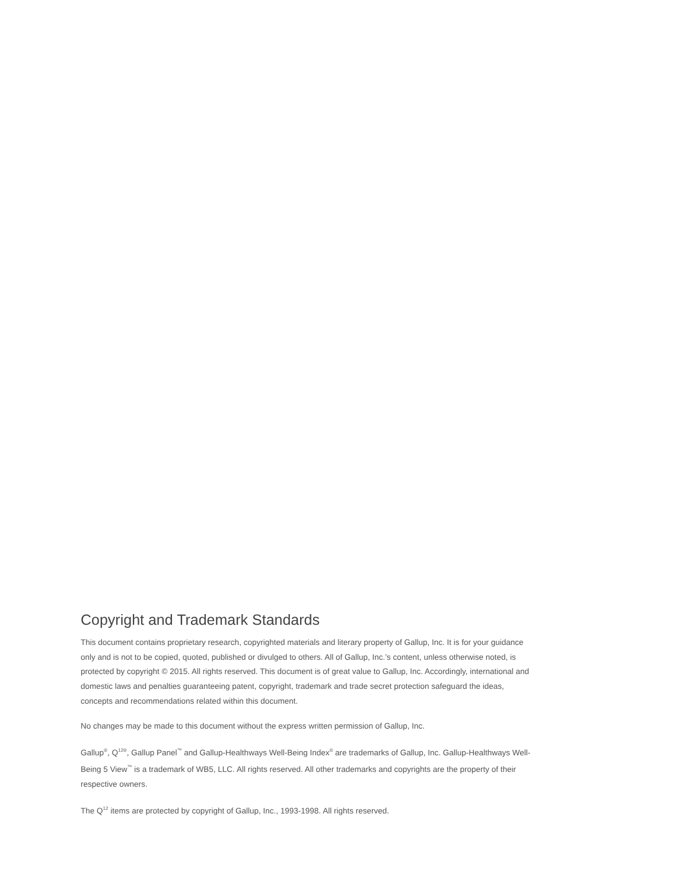Copyright and Trademark Standards
This document contains proprietary research, copyrighted materials and literary property of Gallup, Inc. It is for your guidance only and is not to be copied, quoted, published or divulged to others. All of Gallup, Inc.’s content, unless otherwise noted, is protected by copyright © 2015. All rights reserved. This document is of great value to Gallup, Inc. Accordingly, international and domestic laws and penalties guaranteeing patent, copyright, trademark and trade secret protection safeguard the ideas, concepts and recommendations related within this document.
No changes may be made to this document without the express written permission of Gallup, Inc.
Gallup<sup>®</sup>, Q<sup>12®</sup>, Gallup Panel<sup>™</sup> and Gallup-Healthways Well-Being Index<sup>®</sup> are trademarks of Gallup, Inc. Gallup-Healthways Well-Being 5 View<sup>™</sup> is a trademark of WB5, LLC. All rights reserved. All other trademarks and copyrights are the property of their respective owners.
The Q<sup>12</sup> items are protected by copyright of Gallup, Inc., 1993-1998. All rights reserved.